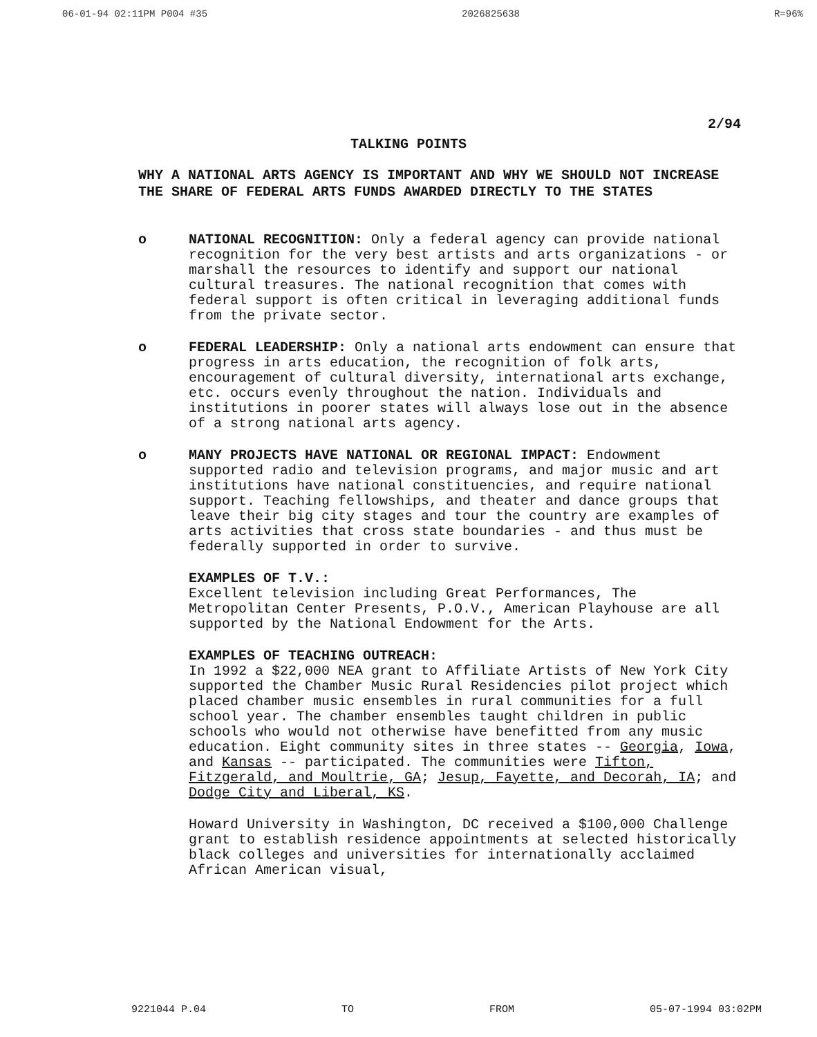06-01-94 02:11PM P004 #35 2026825638 R=96%
2/94
TALKING POINTS
WHY A NATIONAL ARTS AGENCY IS IMPORTANT AND WHY WE SHOULD NOT INCREASE THE SHARE OF FEDERAL ARTS FUNDS AWARDED DIRECTLY TO THE STATES
o NATIONAL RECOGNITION: Only a federal agency can provide national recognition for the very best artists and arts organizations - or marshall the resources to identify and support our national cultural treasures. The national recognition that comes with federal support is often critical in leveraging additional funds from the private sector.
o FEDERAL LEADERSHIP: Only a national arts endowment can ensure that progress in arts education, the recognition of folk arts, encouragement of cultural diversity, international arts exchange, etc. occurs evenly throughout the nation. Individuals and institutions in poorer states will always lose out in the absence of a strong national arts agency.
o MANY PROJECTS HAVE NATIONAL OR REGIONAL IMPACT: Endowment supported radio and television programs, and major music and art institutions have national constituencies, and require national support. Teaching fellowships, and theater and dance groups that leave their big city stages and tour the country are examples of arts activities that cross state boundaries - and thus must be federally supported in order to survive.
EXAMPLES OF T.V.:
Excellent television including Great Performances, The Metropolitan Center Presents, P.O.V., American Playhouse are all supported by the National Endowment for the Arts.
EXAMPLES OF TEACHING OUTREACH:
In 1992 a $22,000 NEA grant to Affiliate Artists of New York City supported the Chamber Music Rural Residencies pilot project which placed chamber music ensembles in rural communities for a full school year. The chamber ensembles taught children in public schools who would not otherwise have benefitted from any music education. Eight community sites in three states -- Georgia, Iowa, and Kansas -- participated. The communities were Tifton, Fitzgerald, and Moultrie, GA; Jesup, Fayette, and Decorah, IA; and Dodge City and Liberal, KS.
Howard University in Washington, DC received a $100,000 Challenge grant to establish residence appointments at selected historically black colleges and universities for internationally acclaimed African American visual,
9221044 P.04 TO FROM 05-07-1994 03:02PM